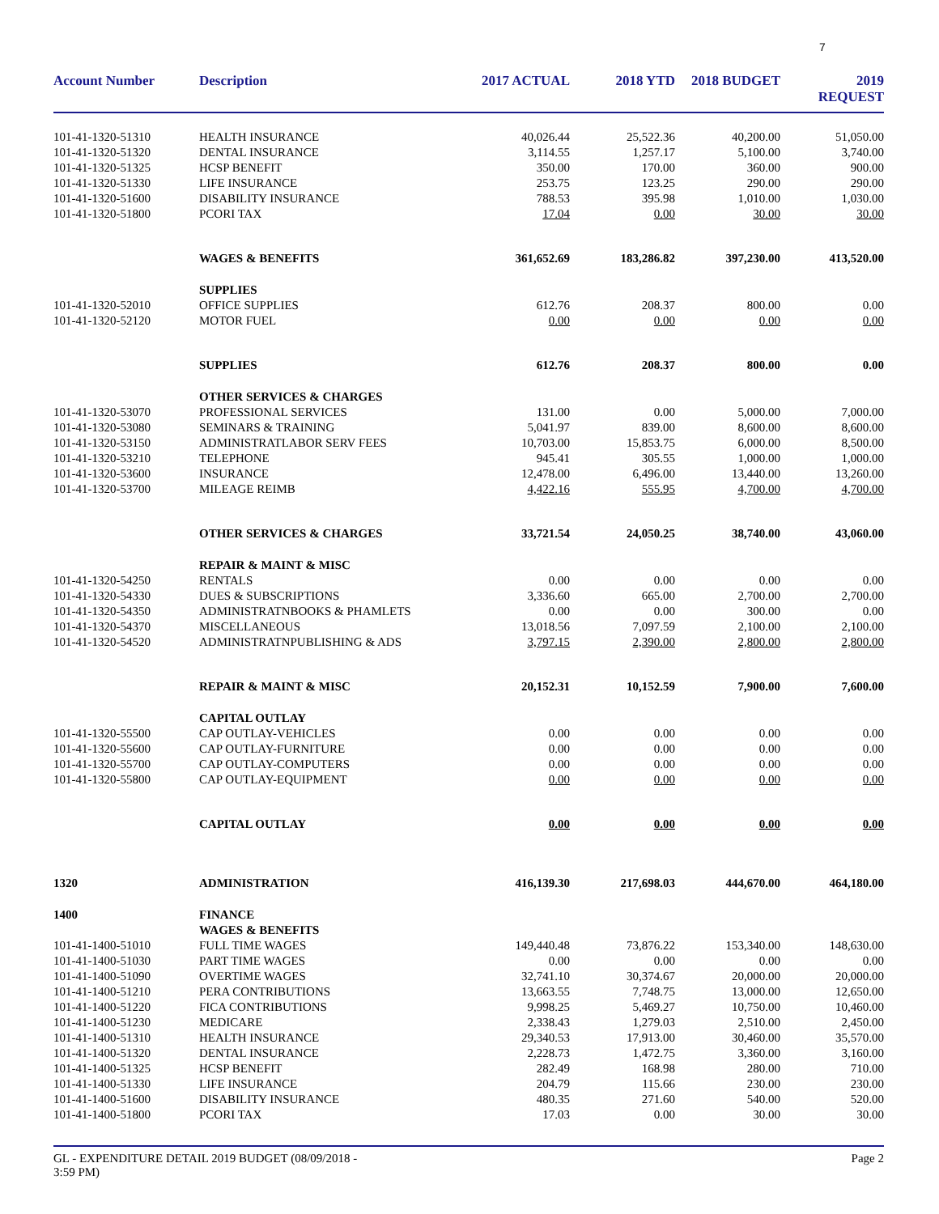7
| Account Number | Description | 2017 ACTUAL | 2018 YTD | 2018 BUDGET | 2019 REQUEST |
| --- | --- | --- | --- | --- | --- |
| 101-41-1320-51310 | HEALTH INSURANCE | 40,026.44 | 25,522.36 | 40,200.00 | 51,050.00 |
| 101-41-1320-51320 | DENTAL INSURANCE | 3,114.55 | 1,257.17 | 5,100.00 | 3,740.00 |
| 101-41-1320-51325 | HCSP BENEFIT | 350.00 | 170.00 | 360.00 | 900.00 |
| 101-41-1320-51330 | LIFE INSURANCE | 253.75 | 123.25 | 290.00 | 290.00 |
| 101-41-1320-51600 | DISABILITY INSURANCE | 788.53 | 395.98 | 1,010.00 | 1,030.00 |
| 101-41-1320-51800 | PCORI TAX | 17.04 | 0.00 | 30.00 | 30.00 |
| | WAGES & BENEFITS | 361,652.69 | 183,286.82 | 397,230.00 | 413,520.00 |
| | SUPPLIES | | | | |
| 101-41-1320-52010 | OFFICE SUPPLIES | 612.76 | 208.37 | 800.00 | 0.00 |
| 101-41-1320-52120 | MOTOR FUEL | 0.00 | 0.00 | 0.00 | 0.00 |
| | SUPPLIES | 612.76 | 208.37 | 800.00 | 0.00 |
| | OTHER SERVICES & CHARGES | | | | |
| 101-41-1320-53070 | PROFESSIONAL SERVICES | 131.00 | 0.00 | 5,000.00 | 7,000.00 |
| 101-41-1320-53080 | SEMINARS & TRAINING | 5,041.97 | 839.00 | 8,600.00 | 8,600.00 |
| 101-41-1320-53150 | ADMINISTRATLABOR SERV FEES | 10,703.00 | 15,853.75 | 6,000.00 | 8,500.00 |
| 101-41-1320-53210 | TELEPHONE | 945.41 | 305.55 | 1,000.00 | 1,000.00 |
| 101-41-1320-53600 | INSURANCE | 12,478.00 | 6,496.00 | 13,440.00 | 13,260.00 |
| 101-41-1320-53700 | MILEAGE REIMB | 4,422.16 | 555.95 | 4,700.00 | 4,700.00 |
| | OTHER SERVICES & CHARGES | 33,721.54 | 24,050.25 | 38,740.00 | 43,060.00 |
| | REPAIR & MAINT & MISC | | | | |
| 101-41-1320-54250 | RENTALS | 0.00 | 0.00 | 0.00 | 0.00 |
| 101-41-1320-54330 | DUES & SUBSCRIPTIONS | 3,336.60 | 665.00 | 2,700.00 | 2,700.00 |
| 101-41-1320-54350 | ADMINISTRATNBOOKS & PHAMLETS | 0.00 | 0.00 | 300.00 | 0.00 |
| 101-41-1320-54370 | MISCELLANEOUS | 13,018.56 | 7,097.59 | 2,100.00 | 2,100.00 |
| 101-41-1320-54520 | ADMINISTRATNPUBLISHING & ADS | 3,797.15 | 2,390.00 | 2,800.00 | 2,800.00 |
| | REPAIR & MAINT & MISC | 20,152.31 | 10,152.59 | 7,900.00 | 7,600.00 |
| | CAPITAL OUTLAY | | | | |
| 101-41-1320-55500 | CAP OUTLAY-VEHICLES | 0.00 | 0.00 | 0.00 | 0.00 |
| 101-41-1320-55600 | CAP OUTLAY-FURNITURE | 0.00 | 0.00 | 0.00 | 0.00 |
| 101-41-1320-55700 | CAP OUTLAY-COMPUTERS | 0.00 | 0.00 | 0.00 | 0.00 |
| 101-41-1320-55800 | CAP OUTLAY-EQUIPMENT | 0.00 | 0.00 | 0.00 | 0.00 |
| | CAPITAL OUTLAY | 0.00 | 0.00 | 0.00 | 0.00 |
| 1320 | ADMINISTRATION | 416,139.30 | 217,698.03 | 444,670.00 | 464,180.00 |
| 1400 | FINANCE | | | | |
| | WAGES & BENEFITS | | | | |
| 101-41-1400-51010 | FULL TIME WAGES | 149,440.48 | 73,876.22 | 153,340.00 | 148,630.00 |
| 101-41-1400-51030 | PART TIME WAGES | 0.00 | 0.00 | 0.00 | 0.00 |
| 101-41-1400-51090 | OVERTIME WAGES | 32,741.10 | 30,374.67 | 20,000.00 | 20,000.00 |
| 101-41-1400-51210 | PERA CONTRIBUTIONS | 13,663.55 | 7,748.75 | 13,000.00 | 12,650.00 |
| 101-41-1400-51220 | FICA CONTRIBUTIONS | 9,998.25 | 5,469.27 | 10,750.00 | 10,460.00 |
| 101-41-1400-51230 | MEDICARE | 2,338.43 | 1,279.03 | 2,510.00 | 2,450.00 |
| 101-41-1400-51310 | HEALTH INSURANCE | 29,340.53 | 17,913.00 | 30,460.00 | 35,570.00 |
| 101-41-1400-51320 | DENTAL INSURANCE | 2,228.73 | 1,472.75 | 3,360.00 | 3,160.00 |
| 101-41-1400-51325 | HCSP BENEFIT | 282.49 | 168.98 | 280.00 | 710.00 |
| 101-41-1400-51330 | LIFE INSURANCE | 204.79 | 115.66 | 230.00 | 230.00 |
| 101-41-1400-51600 | DISABILITY INSURANCE | 480.35 | 271.60 | 540.00 | 520.00 |
| 101-41-1400-51800 | PCORI TAX | 17.03 | 0.00 | 30.00 | 30.00 |
GL - EXPENDITURE DETAIL 2019 BUDGET (08/09/2018 -
3:59 PM)
Page 2